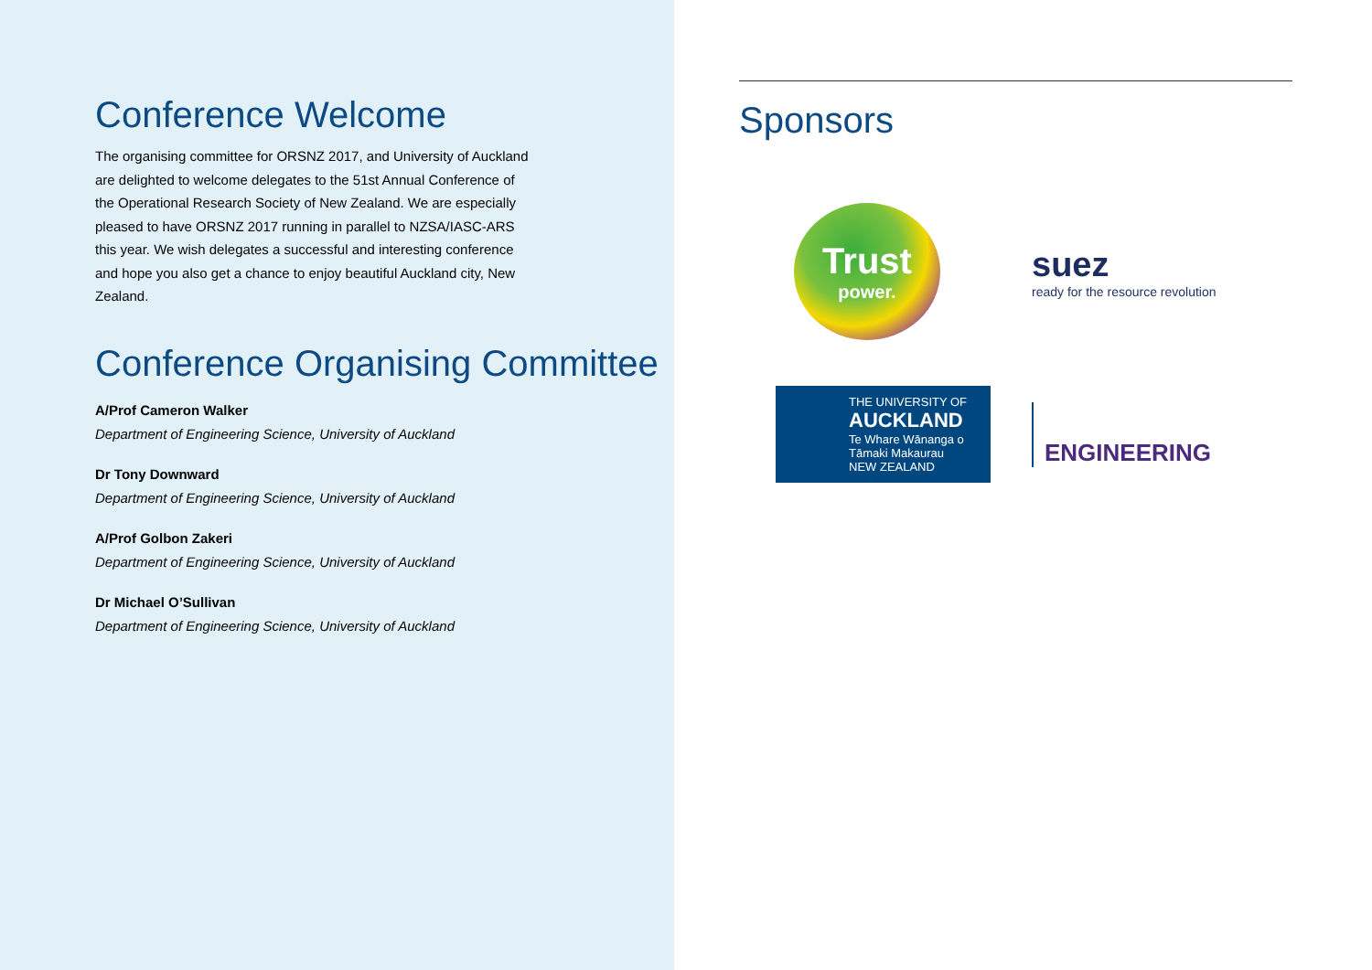Conference Welcome
The organising committee for ORSNZ 2017, and University of Auckland are delighted to welcome delegates to the 51st Annual Conference of the Operational Research Society of New Zealand. We are especially pleased to have ORSNZ 2017 running in parallel to NZSA/IASC-ARS this year. We wish delegates a successful and interesting conference and hope you also get a chance to enjoy beautiful Auckland city, New Zealand.
Conference Organising Committee
A/Prof Cameron Walker
Department of Engineering Science, University of Auckland
Dr Tony Downward
Department of Engineering Science, University of Auckland
A/Prof Golbon Zakeri
Department of Engineering Science, University of Auckland
Dr Michael O’Sullivan
Department of Engineering Science, University of Auckland
Sponsors
Trust
power.
suez
ready for the resource revolution
THE UNIVERSITY OF
AUCKLAND
Te Whare Wānanga o Tāmaki Makaurau
NEW ZEALAND
ENGINEERING